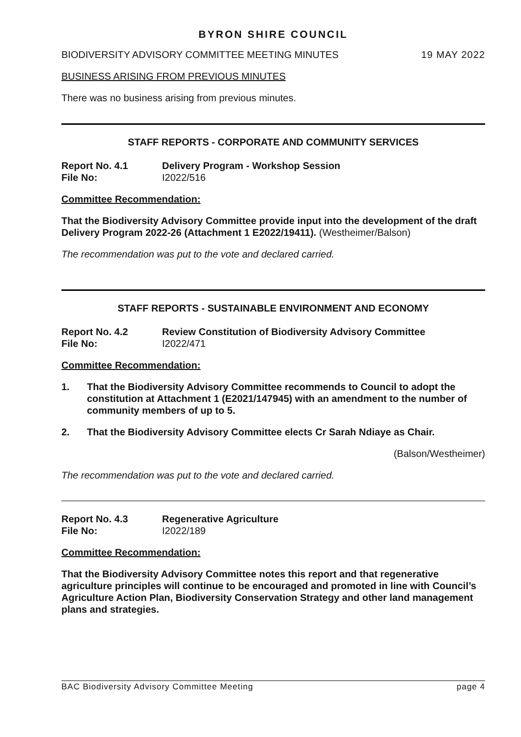BYRON SHIRE COUNCIL
BIODIVERSITY ADVISORY COMMITTEE MEETING MINUTES 19 MAY 2022
BUSINESS ARISING FROM PREVIOUS MINUTES
There was no business arising from previous minutes.
STAFF REPORTS - CORPORATE AND COMMUNITY SERVICES
Report No. 4.1 Delivery Program - Workshop Session File No: I2022/516
Committee Recommendation:
That the Biodiversity Advisory Committee provide input into the development of the draft Delivery Program 2022-26 (Attachment 1 E2022/19411). (Westheimer/Balson)
The recommendation was put to the vote and declared carried.
STAFF REPORTS - SUSTAINABLE ENVIRONMENT AND ECONOMY
Report No. 4.2 Review Constitution of Biodiversity Advisory Committee File No: I2022/471
Committee Recommendation:
1. That the Biodiversity Advisory Committee recommends to Council to adopt the constitution at Attachment 1 (E2021/147945) with an amendment to the number of community members of up to 5.
2. That the Biodiversity Advisory Committee elects Cr Sarah Ndiaye as Chair.
(Balson/Westheimer)
The recommendation was put to the vote and declared carried.
Report No. 4.3 Regenerative Agriculture File No: I2022/189
Committee Recommendation:
That the Biodiversity Advisory Committee notes this report and that regenerative agriculture principles will continue to be encouraged and promoted in line with Council’s Agriculture Action Plan, Biodiversity Conservation Strategy and other land management plans and strategies.
BAC Biodiversity Advisory Committee Meeting page 4